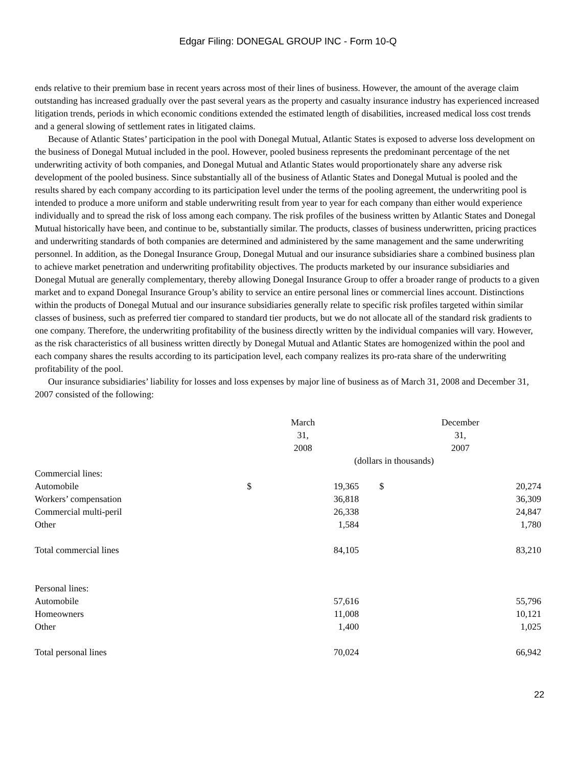Edgar Filing: DONEGAL GROUP INC - Form 10-Q
ends relative to their premium base in recent years across most of their lines of business. However, the amount of the average claim outstanding has increased gradually over the past several years as the property and casualty insurance industry has experienced increased litigation trends, periods in which economic conditions extended the estimated length of disabilities, increased medical loss cost trends and a general slowing of settlement rates in litigated claims.
Because of Atlantic States’ participation in the pool with Donegal Mutual, Atlantic States is exposed to adverse loss development on the business of Donegal Mutual included in the pool. However, pooled business represents the predominant percentage of the net underwriting activity of both companies, and Donegal Mutual and Atlantic States would proportionately share any adverse risk development of the pooled business. Since substantially all of the business of Atlantic States and Donegal Mutual is pooled and the results shared by each company according to its participation level under the terms of the pooling agreement, the underwriting pool is intended to produce a more uniform and stable underwriting result from year to year for each company than either would experience individually and to spread the risk of loss among each company. The risk profiles of the business written by Atlantic States and Donegal Mutual historically have been, and continue to be, substantially similar. The products, classes of business underwritten, pricing practices and underwriting standards of both companies are determined and administered by the same management and the same underwriting personnel. In addition, as the Donegal Insurance Group, Donegal Mutual and our insurance subsidiaries share a combined business plan to achieve market penetration and underwriting profitability objectives. The products marketed by our insurance subsidiaries and Donegal Mutual are generally complementary, thereby allowing Donegal Insurance Group to offer a broader range of products to a given market and to expand Donegal Insurance Group’s ability to service an entire personal lines or commercial lines account. Distinctions within the products of Donegal Mutual and our insurance subsidiaries generally relate to specific risk profiles targeted within similar classes of business, such as preferred tier compared to standard tier products, but we do not allocate all of the standard risk gradients to one company. Therefore, the underwriting profitability of the business directly written by the individual companies will vary. However, as the risk characteristics of all business written directly by Donegal Mutual and Atlantic States are homogenized within the pool and each company shares the results according to its participation level, each company realizes its pro-rata share of the underwriting profitability of the pool.
Our insurance subsidiaries’ liability for losses and loss expenses by major line of business as of March 31, 2008 and December 31, 2007 consisted of the following:
| | March 31, 2008 | | | December 31, 2007 | |
| --- | --- | --- | --- | --- | --- |
| | (dollars in thousands) | | | | |
| Commercial lines: | | | | | |
| Automobile | $ | 19,365 | | $ | 20,274 |
| Workers’ compensation | | 36,818 | | | 36,309 |
| Commercial multi-peril | | 26,338 | | | 24,847 |
| Other | | 1,584 | | | 1,780 |
| Total commercial lines | | 84,105 | | | 83,210 |
| Personal lines: | | | | | |
| Automobile | | 57,616 | | | 55,796 |
| Homeowners | | 11,008 | | | 10,121 |
| Other | | 1,400 | | | 1,025 |
| Total personal lines | | 70,024 | | | 66,942 |
22